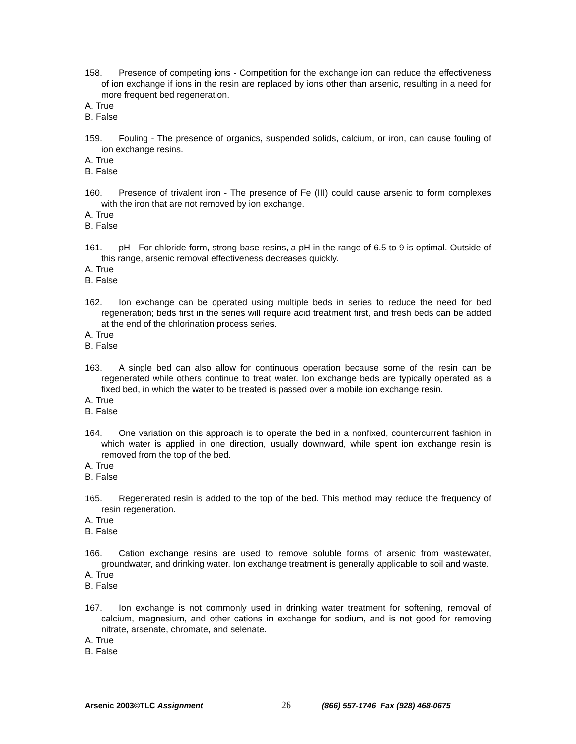158. Presence of competing ions - Competition for the exchange ion can reduce the effectiveness of ion exchange if ions in the resin are replaced by ions other than arsenic, resulting in a need for more frequent bed regeneration.
A. True
B. False
159. Fouling - The presence of organics, suspended solids, calcium, or iron, can cause fouling of ion exchange resins.
A. True
B. False
160. Presence of trivalent iron - The presence of Fe (III) could cause arsenic to form complexes with the iron that are not removed by ion exchange.
A. True
B. False
161. pH - For chloride-form, strong-base resins, a pH in the range of 6.5 to 9 is optimal. Outside of this range, arsenic removal effectiveness decreases quickly.
A. True
B. False
162. Ion exchange can be operated using multiple beds in series to reduce the need for bed regeneration; beds first in the series will require acid treatment first, and fresh beds can be added at the end of the chlorination process series.
A. True
B. False
163. A single bed can also allow for continuous operation because some of the resin can be regenerated while others continue to treat water. Ion exchange beds are typically operated as a fixed bed, in which the water to be treated is passed over a mobile ion exchange resin.
A. True
B. False
164. One variation on this approach is to operate the bed in a nonfixed, countercurrent fashion in which water is applied in one direction, usually downward, while spent ion exchange resin is removed from the top of the bed.
A. True
B. False
165. Regenerated resin is added to the top of the bed. This method may reduce the frequency of resin regeneration.
A. True
B. False
166. Cation exchange resins are used to remove soluble forms of arsenic from wastewater, groundwater, and drinking water. Ion exchange treatment is generally applicable to soil and waste.
A. True
B. False
167. Ion exchange is not commonly used in drinking water treatment for softening, removal of calcium, magnesium, and other cations in exchange for sodium, and is not good for removing nitrate, arsenate, chromate, and selenate.
A. True
B. False
Arsenic 2003©TLC Assignment 26 (866) 557-1746 Fax (928) 468-0675